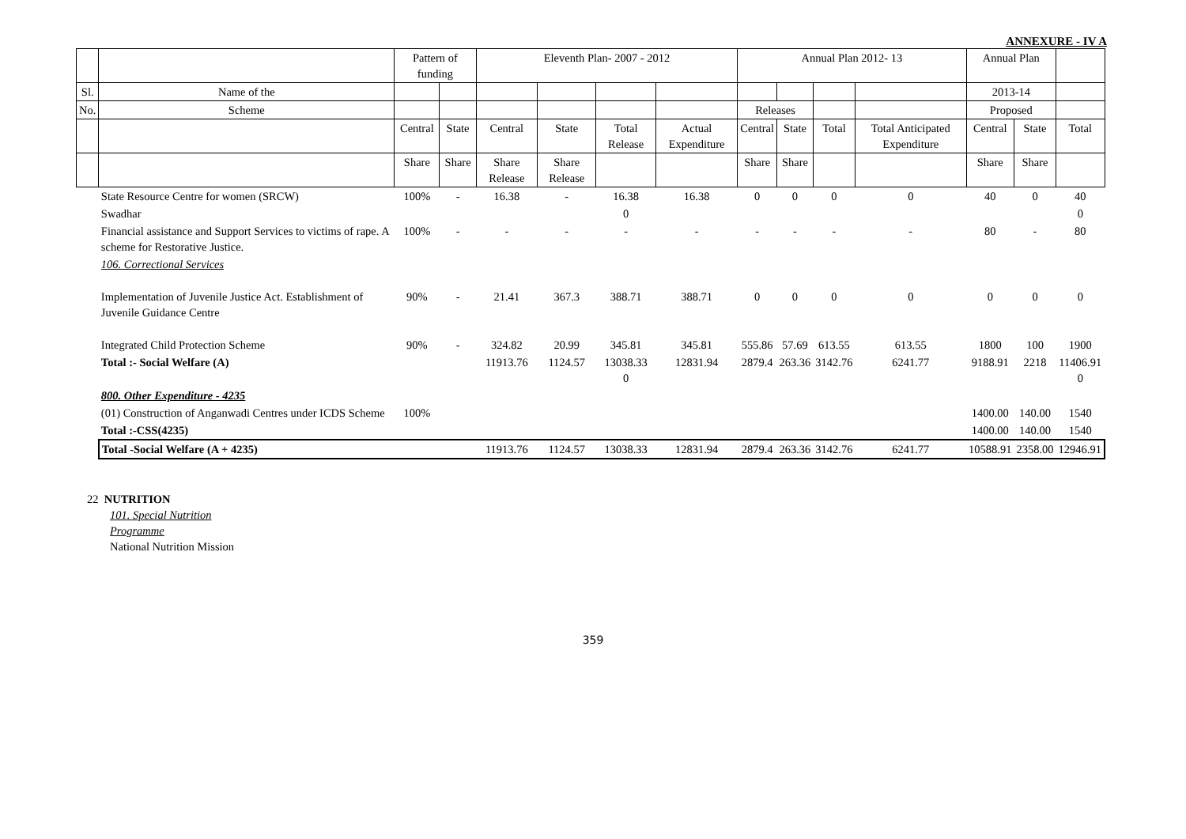ANNEXURE - IV A
| | | Pattern of funding | | Eleventh Plan- 2007 - 2012 | | | | Annual Plan 2012- 13 | | | | Annual Plan | | |
| --- | --- | --- | --- | --- | --- | --- | --- | --- | --- | --- | --- | --- | --- | --- |
| Sl. | Name of the | | | | | | | | | | | 2013-14 | | |
| No. | Scheme | | | | | | | Releases | | | | Proposed | | |
| | | Central | State | Central | State | Total Release | Actual Expenditure | Central | State | Total | Total Anticipated Expenditure | Central | State | Total |
| | | Share | Share | Share Release | Share Release | | | Share | Share | | | Share | Share | |
| | State Resource Centre for women (SRCW) | 100% | - | 16.38 | - | 16.38 | 16.38 | 0 | 0 | 0 | 0 | 40 | 0 | 40 |
| | Swadhar | | | | | 0 | | | | | | | | 0 |
| | Financial assistance and Support Services to victims of rape. A scheme for Restorative Justice. | 100% | - | - | - | - | - | - | - | - | - | 80 | - | 80 |
| | 106. Correctional Services | | | | | | | | | | | | | |
| | Implementation of Juvenile Justice Act. Establishment of Juvenile Guidance Centre | 90% | - | 21.41 | 367.3 | 388.71 | 388.71 | 0 | 0 | 0 | 0 | 0 | 0 | 0 |
| | Integrated Child Protection Scheme | 90% | - | 324.82 | 20.99 | 345.81 | 345.81 | 555.86 | 57.69 | 613.55 | 613.55 | 1800 | 100 | 1900 |
| | Total :- Social Welfare (A) | | | 11913.76 | 1124.57 | 13038.33 0 | 12831.94 | 2879.4 | 263.36 | 3142.76 | 6241.77 | 9188.91 | 2218 | 11406.91 0 |
| | 800. Other Expenditure - 4235 | | | | | | | | | | | | | |
| | (01) Construction of Anganwadi Centres under ICDS Scheme | 100% | | | | | | | | | | 1400.00 | 140.00 | 1540 |
| | Total :-CSS(4235) | | | | | | | | | | | 1400.00 | 140.00 | 1540 |
| | Total -Social Welfare (A + 4235) | | | 11913.76 | 1124.57 | 13038.33 | 12831.94 | 2879.4 | 263.36 | 3142.76 | 6241.77 | 10588.91 | 2358.00 | 12946.91 |
22 NUTRITION
101. Special Nutrition
Programme
National Nutrition Mission
359